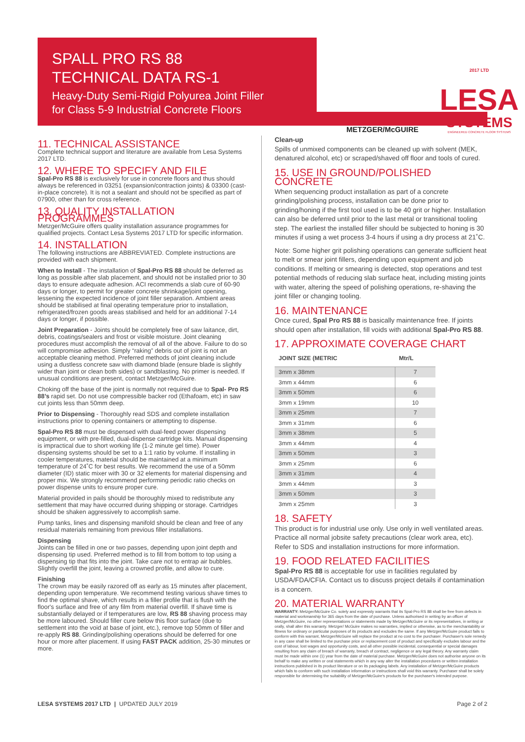SPALL PRO RS 88
TECHNICAL DATA RS-1
Heavy-Duty Semi-Rigid Polyurea Joint Filler
for Class 5-9 Industrial Concrete Floors
METZGER/McGUIRE
2017 LTD LESA
SYSTEMS
ENGINEERED CONCRETE FLOOR SYSTEMS
11. TECHNICAL ASSISTANCE
Complete technical support and literature are available from Lesa Systems 2017 LTD.
12. WHERE TO SPECIFY AND FILE
Spal-Pro RS 88 is exclusively for use in concrete floors and thus should always be referenced in 03251 (expansion/contraction joints) & 03300 (cast-in-place concrete). It is not a sealant and should not be specified as part of 07900, other than for cross reference.
13. QUALITY INSTALLATION PROGRAMMES
Metzger/McGuire offers quality installation assurance programmes for qualified projects. Contact Lesa Systems 2017 LTD for specific information.
14. INSTALLATION
The following instructions are ABBREVIATED. Complete instructions are provided with each shipment.
When to Install - The installation of Spal-Pro RS 88 should be deferred as long as possible after slab placement, and should not be installed prior to 30 days to ensure adequate adhesion. ACI recommends a slab cure of 60-90 days or longer, to permit for greater concrete shrinkage/joint opening, lessening the expected incidence of joint filler separation. Ambient areas should be stabilised at final operating temperature prior to installation, refrigerated/frozen goods areas stabilised and held for an additional 7-14 days or longer, if possible.
Joint Preparation - Joints should be completely free of saw laitance, dirt, debris, coatings/sealers and frost or visible moisture. Joint cleaning procedures must accomplish the removal of all of the above. Failure to do so will compromise adhesion. Simply “raking” debris out of joint is not an acceptable cleaning method. Preferred methods of joint cleaning include using a dustless concrete saw with diamond blade (ensure blade is slightly wider than joint or clean both sides) or sandblasting. No primer is needed. If unusual conditions are present, contact Metzger/McGuire.
Choking off the base of the joint is normally not required due to Spal- Pro RS 88’s rapid set. Do not use compressible backer rod (Ethafoam, etc) in saw cut joints less than 50mm deep.
Prior to Dispensing - Thoroughly read SDS and complete installation instructions prior to opening containers or attempting to dispense.
Spal-Pro RS 88 must be dispensed with dual-feed power dispensing equipment, or with pre-filled, dual-dispense cartridge kits. Manual dispensing is impractical due to short working life (1-2 minute gel time). Power dispensing systems should be set to a 1:1 ratio by volume. If installing in cooler temperatures, material should be maintained at a minimum temperature of 24˚C for best results. We recommend the use of a 50mm diameter (ID) static mixer with 30 or 32 elements for material dispensing and proper mix. We strongly recommend performing periodic ratio checks on power dispense units to ensure proper cure.
Material provided in pails should be thoroughly mixed to redistribute any settlement that may have occurred during shipping or storage. Cartridges should be shaken aggressively to accomplish same.
Pump tanks, lines and dispensing manifold should be clean and free of any residual materials remaining from previous filler installations.
Dispensing
Joints can be filled in one or two passes, depending upon joint depth and dispensing tip used. Preferred method is to fill from bottom to top using a dispensing tip that fits into the joint. Take care not to entrap air bubbles. Slightly overfill the joint, leaving a crowned profile, and allow to cure.
Finishing
The crown may be easily razored off as early as 15 minutes after placement, depending upon temperature. We recommend testing various shave times to find the optimal shave, which results in a filler profile that is flush with the floor's surface and free of any film from material overfill. If shave time is substantially delayed or if temperatures are low, RS 88 shaving process may be more laboured. Should filler cure below this floor surface (due to settlement into the void at base of joint, etc.), remove top 50mm of filler and re-apply RS 88. Grinding/polishing operations should be deferred for one hour or more after placement. If using FAST PACK addition, 25-30 minutes or more.
Clean-up
Spills of unmixed components can be cleaned up with solvent (MEK, denatured alcohol, etc) or scraped/shaved off floor and tools of cured.
15. USE IN GROUND/POLISHED CONCRETE
When sequencing product installation as part of a concrete grinding/polishing process, installation can be done prior to grinding/honing if the first tool used is to be 40 grit or higher. Installation can also be deferred until prior to the last metal or transitional tooling step. The earliest the installed filler should be subjected to honing is 30 minutes if using a wet process 3-4 hours if using a dry process at 21˚C.
Note: Some higher grit polishing operations can generate sufficient heat to melt or smear joint fillers, depending upon equipment and job conditions. If melting or smearing is detected, stop operations and test potential methods of reducing slab surface heat, including misting joints with water, altering the speed of polishing operations, re-shaving the joint filler or changing tooling.
16. MAINTENANCE
Once cured, Spal Pro RS 88 is basically maintenance free. If joints should open after installation, fill voids with additional Spal-Pro RS 88.
17. APPROXIMATE COVERAGE CHART
| JOINT SIZE (METRIC | Mtr/L |
| --- | --- |
| 3mm x 38mm | 7 |
| 3mm x 44mm | 6 |
| 3mm x 50mm | 6 |
| 3mm x 19mm | 10 |
| 3mm x 25mm | 7 |
| 3mm x 31mm | 6 |
| 3mm x 38mm | 5 |
| 3mm x 44mm | 4 |
| 3mm x 50mm | 3 |
| 3mm x 25mm | 6 |
| 3mm x 31mm | 4 |
| 3mm x 44mm | 3 |
| 3mm x 50mm | 3 |
| 3mm x 25mm | 3 |
18. SAFETY
This product is for industrial use only. Use only in well ventilated areas. Practice all normal jobsite safety precautions (clear work area, etc). Refer to SDS and installation instructions for more information.
19. FOOD RELATED FACILITIES
Spal-Pro RS 88 is acceptable for use in facilities regulated by USDA/FDA/CFIA. Contact us to discuss project details if contamination is a concern.
20. MATERIAL WARRANTY
WARRANTY: Metzger/McGuire Co. solely and expressly warrants that its Spal-Pro RS 88 shall be free from defects in material and workmanship for 365 days from the date of purchase. Unless authorised in writing by an officer of Metzger/McGuire, no other representations or statements made by Metzger/McGuire or its representatives, in writing or orally, shall alter this warranty. Metzger/ McGuire makes no warranties, implied or otherwise, as to the merchantability or fitness for ordinary or particular purposes of its products and excludes the same. If any Metzger/McGuire product fails to conform with this warrant, Metzger/McGuire will replace the product at no cost to the purchaser. Purchaser's sole remedy in any case shall be limited to the purchase price or replacement cost of product and specifically excludes labour and the cost of labour, lost wages and opportunity costs, and all other possible incidental, consequential or special damages resulting from any claim of breach of warranty, breach of contract, negligence or any legal theory. Any warranty claim must be made within one (1) year from the date of material purchase. Metzger/McGuire does not authorise anyone on its behalf to make any written or oral statements which in any way alter the installation procedures or written installation instructions published in its product literature or on its packaging labels. Any installation of Metzger/McGuire products which fails to conform with such installation information or instructions shall void this warranty. Purchaser shall be solely responsible for determining the suitability of Metzger/McGuire's products for the purchaser's intended purpose.
LESA SYSTEMS 2017 LTD | UPDATED JULY 2019 Page 2 of 2